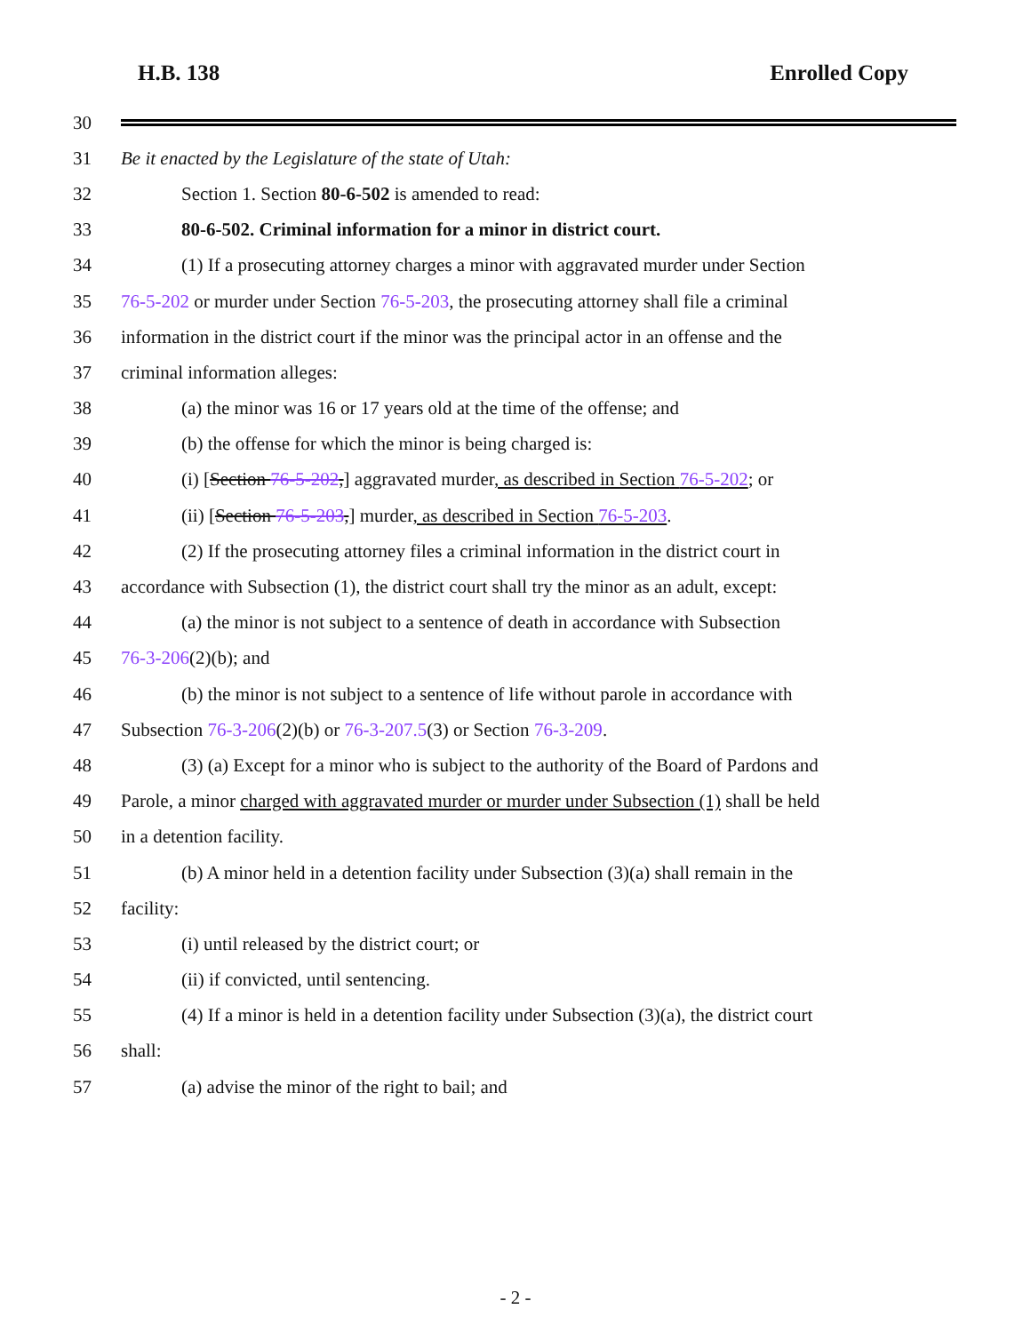H.B. 138 Enrolled Copy
30
31 Be it enacted by the Legislature of the state of Utah:
32 Section 1. Section 80-6-502 is amended to read:
33 80-6-502. Criminal information for a minor in district court.
34 (1) If a prosecuting attorney charges a minor with aggravated murder under Section
35 76-5-202 or murder under Section 76-5-203, the prosecuting attorney shall file a criminal
36 information in the district court if the minor was the principal actor in an offense and the
37 criminal information alleges:
38 (a) the minor was 16 or 17 years old at the time of the offense; and
39 (b) the offense for which the minor is being charged is:
40 (i) [Section 76-5-202,] aggravated murder, as described in Section 76-5-202; or
41 (ii) [Section 76-5-203,] murder, as described in Section 76-5-203.
42 (2) If the prosecuting attorney files a criminal information in the district court in
43 accordance with Subsection (1), the district court shall try the minor as an adult, except:
44 (a) the minor is not subject to a sentence of death in accordance with Subsection
45 76-3-206(2)(b); and
46 (b) the minor is not subject to a sentence of life without parole in accordance with
47 Subsection 76-3-206(2)(b) or 76-3-207.5(3) or Section 76-3-209.
48 (3) (a) Except for a minor who is subject to the authority of the Board of Pardons and
49 Parole, a minor charged with aggravated murder or murder under Subsection (1) shall be held
50 in a detention facility.
51 (b) A minor held in a detention facility under Subsection (3)(a) shall remain in the
52 facility:
53 (i) until released by the district court; or
54 (ii) if convicted, until sentencing.
55 (4) If a minor is held in a detention facility under Subsection (3)(a), the district court
56 shall:
57 (a) advise the minor of the right to bail; and
- 2 -